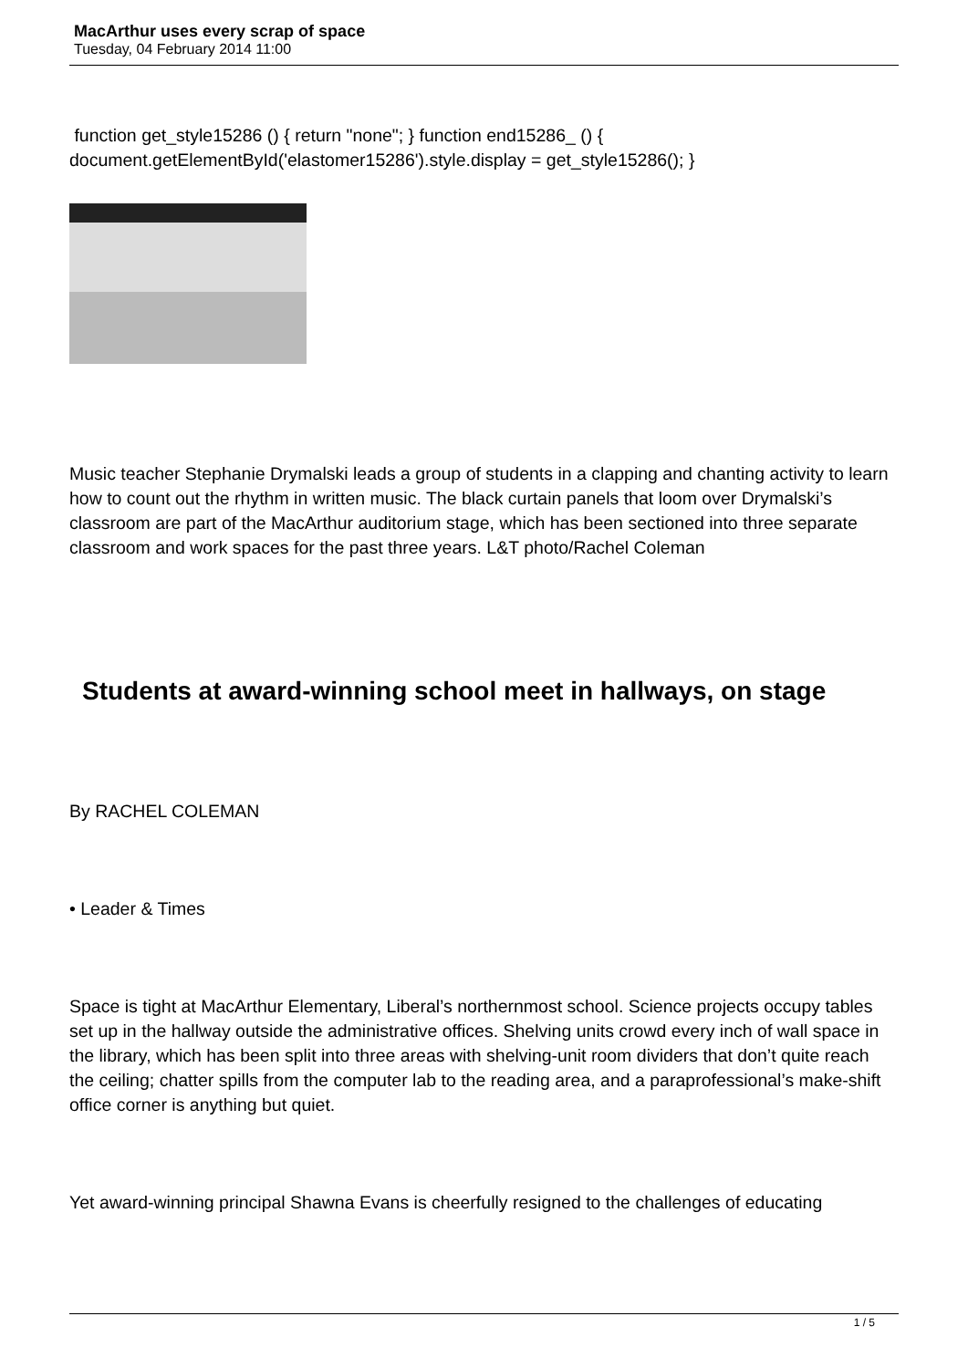MacArthur uses every scrap of space
Tuesday, 04 February 2014 11:00
function get_style15286 () { return "none"; } function end15286_ () { document.getElementById('elastomer15286').style.display = get_style15286(); }
Music teacher Stephanie Drymalski leads a group of students in a clapping and chanting activity to learn how to count out the rhythm in written music. The black curtain panels that loom over Drymalski’s classroom are part of the MacArthur auditorium stage, which has been sectioned into three separate classroom and work spaces for the past three years. L&T photo/Rachel Coleman
Students at award-winning school meet in hallways, on stage
By RACHEL COLEMAN
• Leader & Times
Space is tight at MacArthur Elementary, Liberal’s northernmost school. Science projects occupy tables set up in the hallway outside the administrative offices. Shelving units crowd every inch of wall space in the library, which has been split into three areas with shelving-unit room dividers that don’t quite reach the ceiling; chatter spills from the computer lab to the reading area, and a paraprofessional’s make-shift office corner is anything but quiet.
Yet award-winning principal Shawna Evans is cheerfully resigned to the challenges of educating
1 / 5